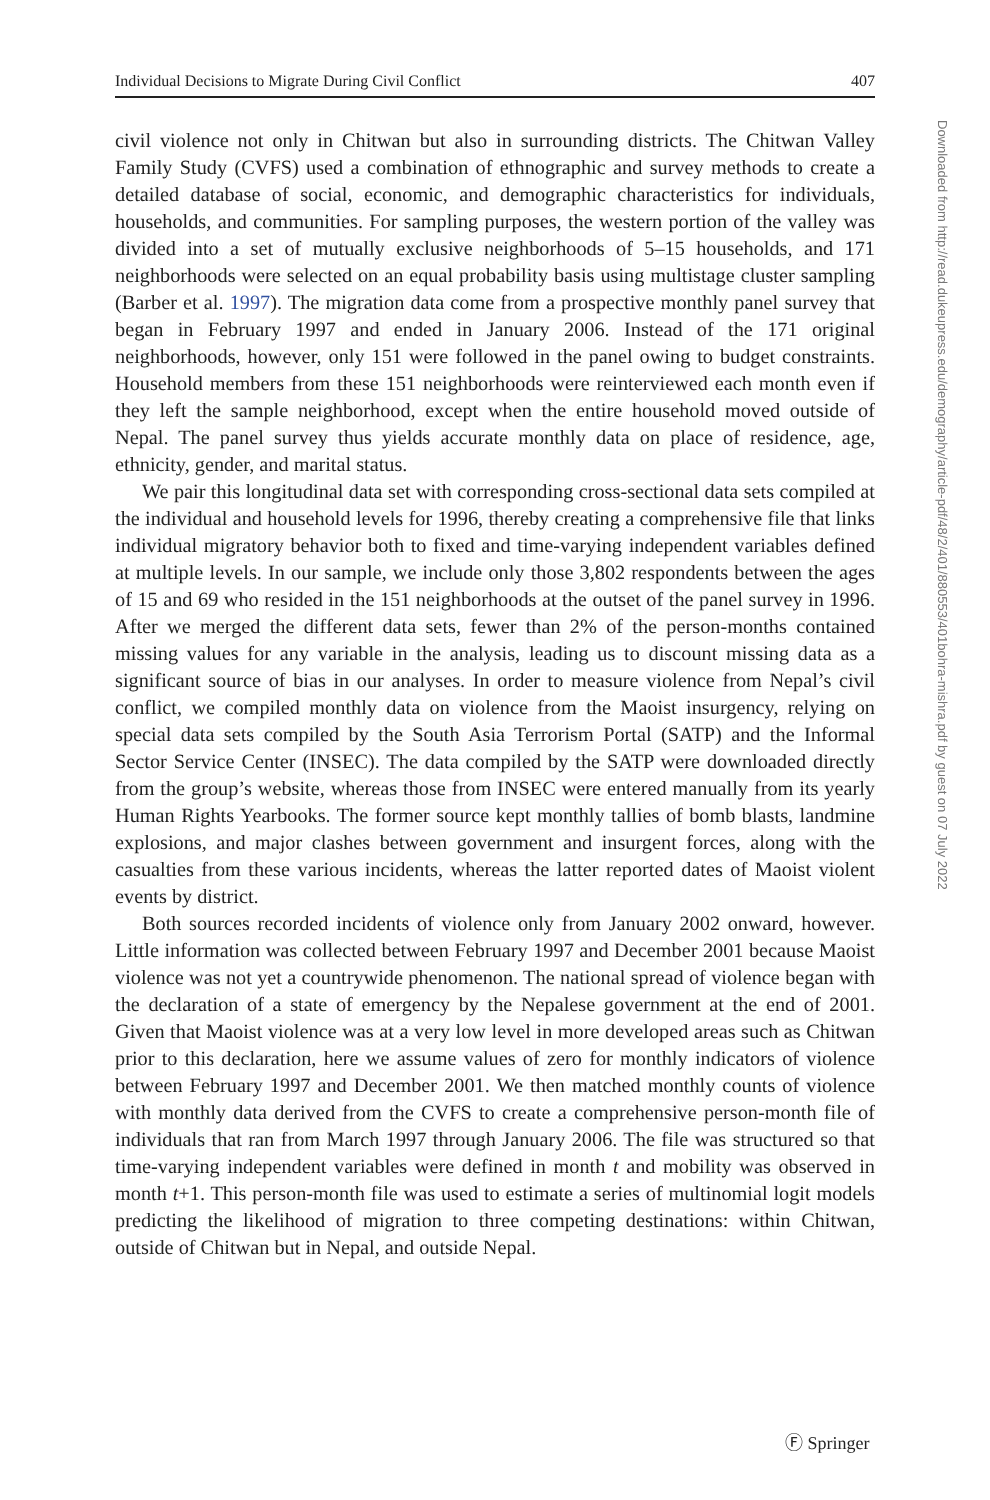Individual Decisions to Migrate During Civil Conflict 407
civil violence not only in Chitwan but also in surrounding districts. The Chitwan Valley Family Study (CVFS) used a combination of ethnographic and survey methods to create a detailed database of social, economic, and demographic characteristics for individuals, households, and communities. For sampling purposes, the western portion of the valley was divided into a set of mutually exclusive neighborhoods of 5–15 households, and 171 neighborhoods were selected on an equal probability basis using multistage cluster sampling (Barber et al. 1997). The migration data come from a prospective monthly panel survey that began in February 1997 and ended in January 2006. Instead of the 171 original neighborhoods, however, only 151 were followed in the panel owing to budget constraints. Household members from these 151 neighborhoods were reinterviewed each month even if they left the sample neighborhood, except when the entire household moved outside of Nepal. The panel survey thus yields accurate monthly data on place of residence, age, ethnicity, gender, and marital status.
We pair this longitudinal data set with corresponding cross-sectional data sets compiled at the individual and household levels for 1996, thereby creating a comprehensive file that links individual migratory behavior both to fixed and time-varying independent variables defined at multiple levels. In our sample, we include only those 3,802 respondents between the ages of 15 and 69 who resided in the 151 neighborhoods at the outset of the panel survey in 1996. After we merged the different data sets, fewer than 2% of the person-months contained missing values for any variable in the analysis, leading us to discount missing data as a significant source of bias in our analyses. In order to measure violence from Nepal’s civil conflict, we compiled monthly data on violence from the Maoist insurgency, relying on special data sets compiled by the South Asia Terrorism Portal (SATP) and the Informal Sector Service Center (INSEC). The data compiled by the SATP were downloaded directly from the group’s website, whereas those from INSEC were entered manually from its yearly Human Rights Yearbooks. The former source kept monthly tallies of bomb blasts, landmine explosions, and major clashes between government and insurgent forces, along with the casualties from these various incidents, whereas the latter reported dates of Maoist violent events by district.
Both sources recorded incidents of violence only from January 2002 onward, however. Little information was collected between February 1997 and December 2001 because Maoist violence was not yet a countrywide phenomenon. The national spread of violence began with the declaration of a state of emergency by the Nepalese government at the end of 2001. Given that Maoist violence was at a very low level in more developed areas such as Chitwan prior to this declaration, here we assume values of zero for monthly indicators of violence between February 1997 and December 2001. We then matched monthly counts of violence with monthly data derived from the CVFS to create a comprehensive person-month file of individuals that ran from March 1997 through January 2006. The file was structured so that time-varying independent variables were defined in month t and mobility was observed in month t+1. This person-month file was used to estimate a series of multinomial logit models predicting the likelihood of migration to three competing destinations: within Chitwan, outside of Chitwan but in Nepal, and outside Nepal.
Downloaded from http://read.dukeupress.edu/demography/article-pdf/48/2/401/880553/401bohra-mishra.pdf by guest on 07 July 2022
Ⓕ Springer